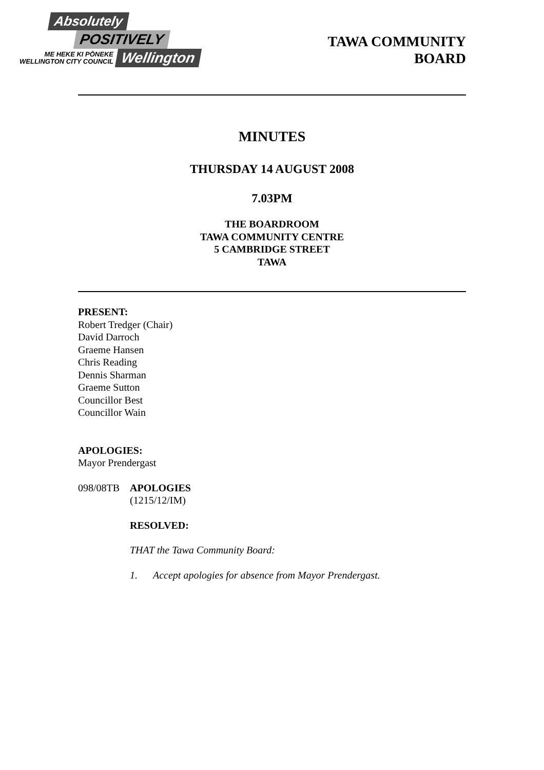Absolutely
POSITIVELY
ME HEKE KI PŌNEKE
WELLINGTON CITY COUNCIL
Wellington
TAWA COMMUNITY
BOARD
MINUTES
THURSDAY 14 AUGUST 2008
7.03PM
THE BOARDROOM
TAWA COMMUNITY CENTRE
5 CAMBRIDGE STREET
TAWA
PRESENT:
Robert Tredger (Chair)
David Darroch
Graeme Hansen
Chris Reading
Dennis Sharman
Graeme Sutton
Councillor Best
Councillor Wain
APOLOGIES:
Mayor Prendergast
098/08TB APOLOGIES
(1215/12/IM)
RESOLVED:
THAT the Tawa Community Board:
1. Accept apologies for absence from Mayor Prendergast.